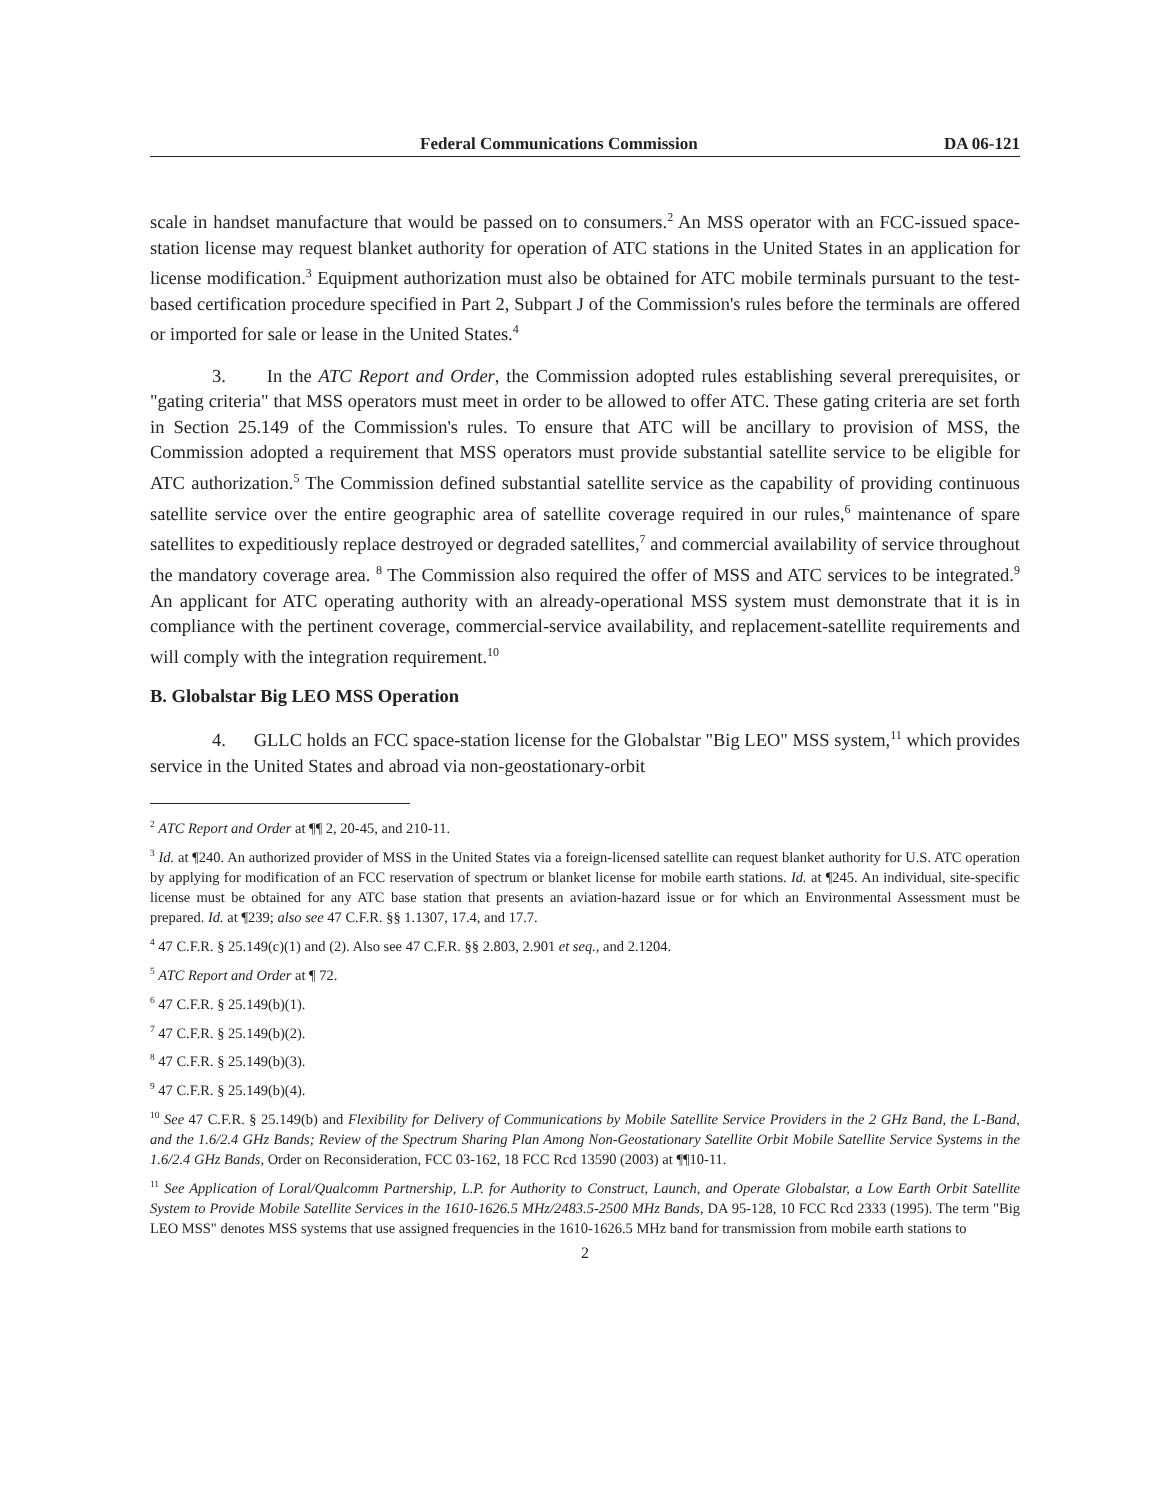Federal Communications Commission DA 06-121
scale in handset manufacture that would be passed on to consumers.<sup>2</sup> An MSS operator with an FCC-issued space-station license may request blanket authority for operation of ATC stations in the United States in an application for license modification.<sup>3</sup> Equipment authorization must also be obtained for ATC mobile terminals pursuant to the test-based certification procedure specified in Part 2, Subpart J of the Commission's rules before the terminals are offered or imported for sale or lease in the United States.<sup>4</sup>
3. In the ATC Report and Order, the Commission adopted rules establishing several prerequisites, or "gating criteria" that MSS operators must meet in order to be allowed to offer ATC. These gating criteria are set forth in Section 25.149 of the Commission's rules. To ensure that ATC will be ancillary to provision of MSS, the Commission adopted a requirement that MSS operators must provide substantial satellite service to be eligible for ATC authorization.<sup>5</sup> The Commission defined substantial satellite service as the capability of providing continuous satellite service over the entire geographic area of satellite coverage required in our rules,<sup>6</sup> maintenance of spare satellites to expeditiously replace destroyed or degraded satellites,<sup>7</sup> and commercial availability of service throughout the mandatory coverage area. <sup>8</sup> The Commission also required the offer of MSS and ATC services to be integrated.<sup>9</sup> An applicant for ATC operating authority with an already-operational MSS system must demonstrate that it is in compliance with the pertinent coverage, commercial-service availability, and replacement-satellite requirements and will comply with the integration requirement.<sup>10</sup>
B. Globalstar Big LEO MSS Operation
4. GLLC holds an FCC space-station license for the Globalstar "Big LEO" MSS system,<sup>11</sup> which provides service in the United States and abroad via non-geostationary-orbit
<sup>2</sup> ATC Report and Order at ¶¶ 2, 20-45, and 210-11.
<sup>3</sup> Id. at ¶240. An authorized provider of MSS in the United States via a foreign-licensed satellite can request blanket authority for U.S. ATC operation by applying for modification of an FCC reservation of spectrum or blanket license for mobile earth stations. Id. at ¶245. An individual, site-specific license must be obtained for any ATC base station that presents an aviation-hazard issue or for which an Environmental Assessment must be prepared. Id. at ¶239; also see 47 C.F.R. §§ 1.1307, 17.4, and 17.7.
<sup>4</sup> 47 C.F.R. § 25.149(c)(1) and (2). Also see 47 C.F.R. §§ 2.803, 2.901 et seq., and 2.1204.
<sup>5</sup> ATC Report and Order at ¶ 72.
<sup>6</sup> 47 C.F.R. § 25.149(b)(1).
<sup>7</sup> 47 C.F.R. § 25.149(b)(2).
<sup>8</sup> 47 C.F.R. § 25.149(b)(3).
<sup>9</sup> 47 C.F.R. § 25.149(b)(4).
<sup>10</sup> See 47 C.F.R. § 25.149(b) and Flexibility for Delivery of Communications by Mobile Satellite Service Providers in the 2 GHz Band, the L-Band, and the 1.6/2.4 GHz Bands; Review of the Spectrum Sharing Plan Among Non-Geostationary Satellite Orbit Mobile Satellite Service Systems in the 1.6/2.4 GHz Bands, Order on Reconsideration, FCC 03-162, 18 FCC Rcd 13590 (2003) at ¶¶10-11.
<sup>11</sup> See Application of Loral/Qualcomm Partnership, L.P. for Authority to Construct, Launch, and Operate Globalstar, a Low Earth Orbit Satellite System to Provide Mobile Satellite Services in the 1610-1626.5 MHz/2483.5-2500 MHz Bands, DA 95-128, 10 FCC Rcd 2333 (1995). The term "Big LEO MSS" denotes MSS systems that use assigned frequencies in the 1610-1626.5 MHz band for transmission from mobile earth stations to
2